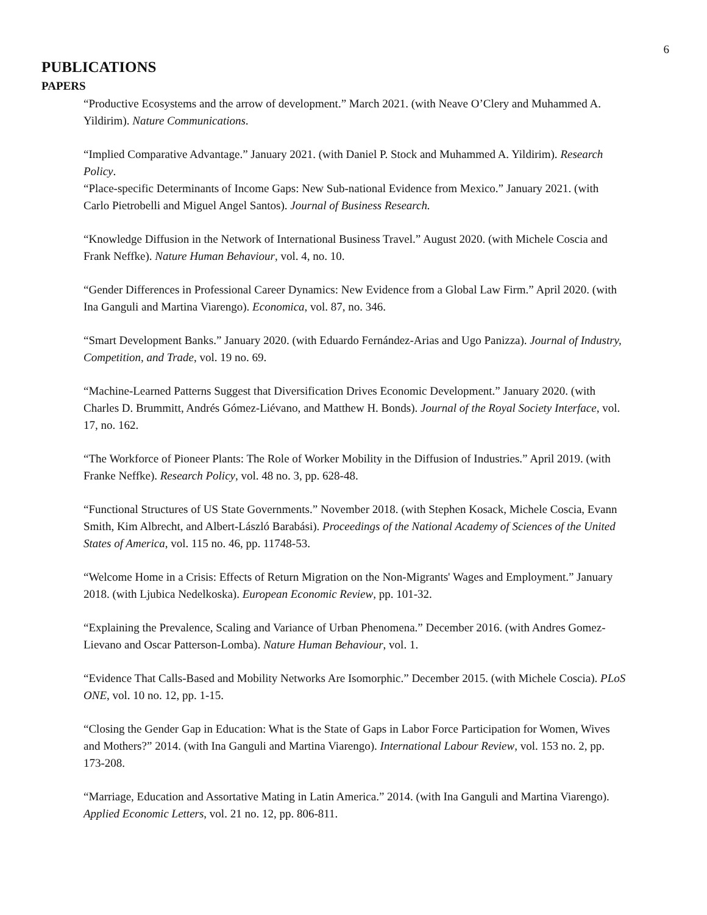6
PUBLICATIONS
PAPERS
“Productive Ecosystems and the arrow of development.” March 2021. (with Neave O’Clery and Muhammed A. Yildirim). Nature Communications.
“Implied Comparative Advantage.” January 2021. (with Daniel P. Stock and Muhammed A. Yildirim). Research Policy.
“Place-specific Determinants of Income Gaps: New Sub-national Evidence from Mexico.” January 2021. (with Carlo Pietrobelli and Miguel Angel Santos). Journal of Business Research.
“Knowledge Diffusion in the Network of International Business Travel.” August 2020. (with Michele Coscia and Frank Neffke). Nature Human Behaviour, vol. 4, no. 10.
“Gender Differences in Professional Career Dynamics: New Evidence from a Global Law Firm.” April 2020. (with Ina Ganguli and Martina Viarengo). Economica, vol. 87, no. 346.
“Smart Development Banks.” January 2020. (with Eduardo Fernández-Arias and Ugo Panizza). Journal of Industry, Competition, and Trade, vol. 19 no. 69.
“Machine-Learned Patterns Suggest that Diversification Drives Economic Development.” January 2020. (with Charles D. Brummitt, Andrés Gómez-Liévano, and Matthew H. Bonds). Journal of the Royal Society Interface, vol. 17, no. 162.
“The Workforce of Pioneer Plants: The Role of Worker Mobility in the Diffusion of Industries.” April 2019. (with Franke Neffke). Research Policy, vol. 48 no. 3, pp. 628-48.
“Functional Structures of US State Governments.” November 2018. (with Stephen Kosack, Michele Coscia, Evann Smith, Kim Albrecht, and Albert-László Barabási). Proceedings of the National Academy of Sciences of the United States of America, vol. 115 no. 46, pp. 11748-53.
“Welcome Home in a Crisis: Effects of Return Migration on the Non-Migrants' Wages and Employment.” January 2018. (with Ljubica Nedelkoska). European Economic Review, pp. 101-32.
“Explaining the Prevalence, Scaling and Variance of Urban Phenomena.” December 2016. (with Andres Gomez-Lievano and Oscar Patterson-Lomba). Nature Human Behaviour, vol. 1.
“Evidence That Calls-Based and Mobility Networks Are Isomorphic.” December 2015. (with Michele Coscia). PLoS ONE, vol. 10 no. 12, pp. 1-15.
“Closing the Gender Gap in Education: What is the State of Gaps in Labor Force Participation for Women, Wives and Mothers?” 2014. (with Ina Ganguli and Martina Viarengo). International Labour Review, vol. 153 no. 2, pp. 173-208.
“Marriage, Education and Assortative Mating in Latin America.” 2014. (with Ina Ganguli and Martina Viarengo). Applied Economic Letters, vol. 21 no. 12, pp. 806-811.